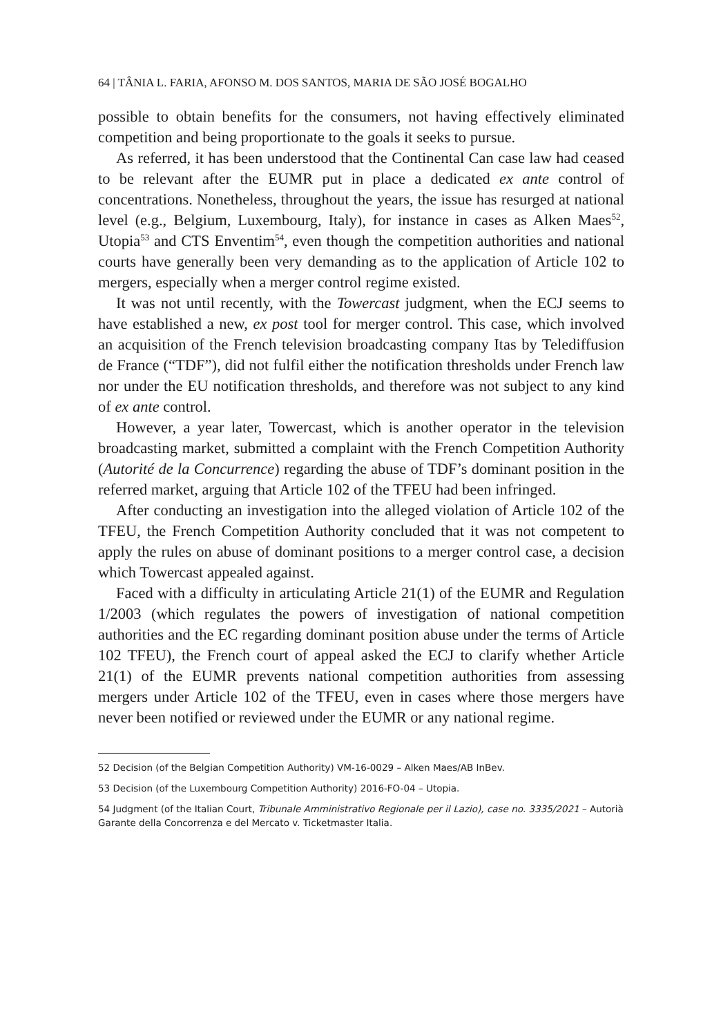64 | TÂNIA L. FARIA, AFONSO M. DOS SANTOS, MARIA DE SÃO JOSÉ BOGALHO
possible to obtain benefits for the consumers, not having effectively eliminated competition and being proportionate to the goals it seeks to pursue.
As referred, it has been understood that the Continental Can case law had ceased to be relevant after the EUMR put in place a dedicated ex ante control of concentrations. Nonetheless, throughout the years, the issue has resurged at national level (e.g., Belgium, Luxembourg, Italy), for instance in cases as Alken Maes<sup>52</sup>, Utopia<sup>53</sup> and CTS Enventim<sup>54</sup>, even though the competition authorities and national courts have generally been very demanding as to the application of Article 102 to mergers, especially when a merger control regime existed.
It was not until recently, with the Towercast judgment, when the ECJ seems to have established a new, ex post tool for merger control. This case, which involved an acquisition of the French television broadcasting company Itas by Telediffusion de France (“TDF”), did not fulfil either the notification thresholds under French law nor under the EU notification thresholds, and therefore was not subject to any kind of ex ante control.
However, a year later, Towercast, which is another operator in the television broadcasting market, submitted a complaint with the French Competition Authority (Autorité de la Concurrence) regarding the abuse of TDF’s dominant position in the referred market, arguing that Article 102 of the TFEU had been infringed.
After conducting an investigation into the alleged violation of Article 102 of the TFEU, the French Competition Authority concluded that it was not competent to apply the rules on abuse of dominant positions to a merger control case, a decision which Towercast appealed against.
Faced with a difficulty in articulating Article 21(1) of the EUMR and Regulation 1/2003 (which regulates the powers of investigation of national competition authorities and the EC regarding dominant position abuse under the terms of Article 102 TFEU), the French court of appeal asked the ECJ to clarify whether Article 21(1) of the EUMR prevents national competition authorities from assessing mergers under Article 102 of the TFEU, even in cases where those mergers have never been notified or reviewed under the EUMR or any national regime.
52 Decision (of the Belgian Competition Authority) VM-16-0029 – Alken Maes/AB InBev.
53 Decision (of the Luxembourg Competition Authority) 2016-FO-04 – Utopia.
54 Judgment (of the Italian Court, Tribunale Amministrativo Regionale per il Lazio), case no. 3335/2021 – Autorià Garante della Concorrenza e del Mercato v. Ticketmaster Italia.